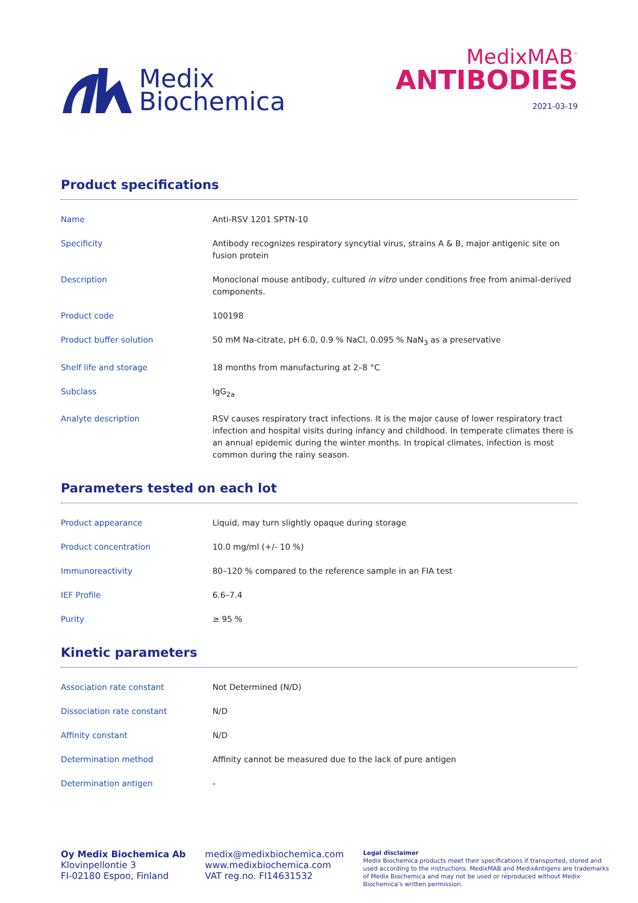Medix
Biochemica
MedixMAB<sup>™</sup>
ANTIBODIES
2021-03-19
Product specifications
| Name | Anti-RSV 1201 SPTN-10 |
| Specificity | Antibody recognizes respiratory syncytial virus, strains A & B, major antigenic site on fusion protein |
| Description | Monoclonal mouse antibody, cultured in vitro under conditions free from animal-derived components. |
| Product code | 100198 |
| Product buffer solution | 50 mM Na-citrate, pH 6.0, 0.9 % NaCl, 0.095 % NaN<sub>3</sub> as a preservative |
| Shelf life and storage | 18 months from manufacturing at 2–8 °C |
| Subclass | IgG<sub>2a</sub> |
| Analyte description | RSV causes respiratory tract infections. It is the major cause of lower respiratory tract infection and hospital visits during infancy and childhood. In temperate climates there is an annual epidemic during the winter months. In tropical climates, infection is most common during the rainy season. |
Parameters tested on each lot
| Product appearance | Liquid, may turn slightly opaque during storage |
| Product concentration | 10.0 mg/ml (+/- 10 %) |
| Immunoreactivity | 80–120 % compared to the reference sample in an FIA test |
| IEF Profile | 6.6–7.4 |
| Purity | ≥ 95 % |
Kinetic parameters
| Association rate constant | Not Determined (N/D) |
| Dissociation rate constant | N/D |
| Affinity constant | N/D |
| Determination method | Affinity cannot be measured due to the lack of pure antigen |
| Determination antigen | - |
Oy Medix Biochemica Ab
Klovinpellontie 3
FI-02180 Espoo, Finland
medix@medixbiochemica.com
www.medixbiochemica.com
VAT reg.no. FI14631532
Legal disclaimer
Medix Biochemica products meet their specifications if transported, stored and used according to the instructions. MedixMAB and MedixAntigens are trademarks of Medix Biochemica and may not be used or reproduced without Medix Biochemica's written permission.